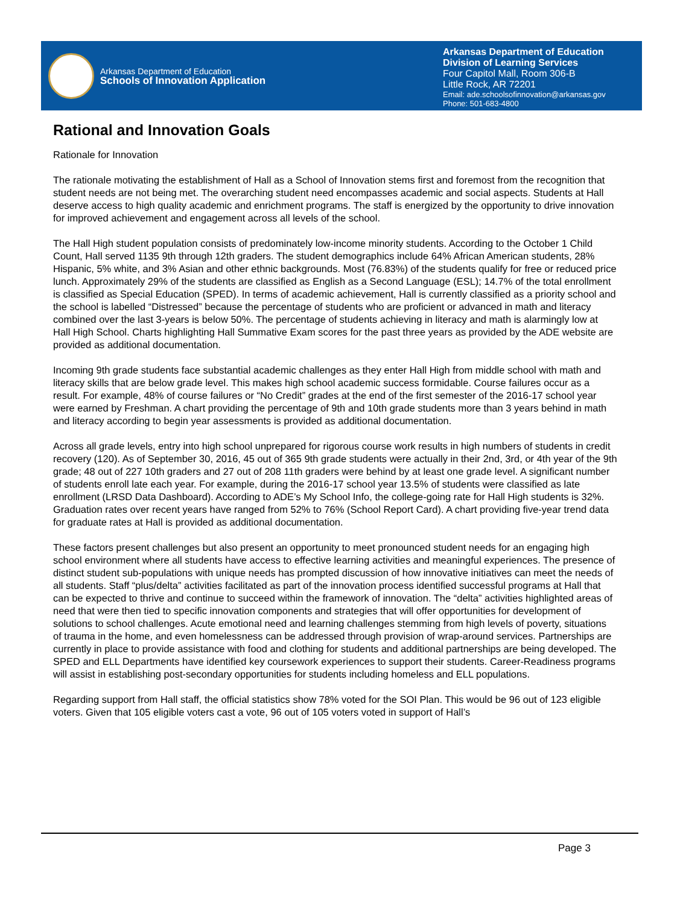Arkansas Department of Education
Schools of Innovation Application
Arkansas Department of Education
Division of Learning Services
Four Capitol Mall, Room 306-B
Little Rock, AR 72201
Email: ade.schoolsofinnovation@arkansas.gov
Phone: 501-683-4800
Rational and Innovation Goals
Rationale for Innovation
The rationale motivating the establishment of Hall as a School of Innovation stems first and foremost from the recognition that student needs are not being met. The overarching student need encompasses academic and social aspects. Students at Hall deserve access to high quality academic and enrichment programs. The staff is energized by the opportunity to drive innovation for improved achievement and engagement across all levels of the school.
The Hall High student population consists of predominately low-income minority students. According to the October 1 Child Count, Hall served 1135 9th through 12th graders. The student demographics include 64% African American students, 28% Hispanic, 5% white, and 3% Asian and other ethnic backgrounds. Most (76.83%) of the students qualify for free or reduced price lunch. Approximately 29% of the students are classified as English as a Second Language (ESL); 14.7% of the total enrollment is classified as Special Education (SPED). In terms of academic achievement, Hall is currently classified as a priority school and the school is labelled “Distressed” because the percentage of students who are proficient or advanced in math and literacy combined over the last 3-years is below 50%. The percentage of students achieving in literacy and math is alarmingly low at Hall High School. Charts highlighting Hall Summative Exam scores for the past three years as provided by the ADE website are provided as additional documentation.
Incoming 9th grade students face substantial academic challenges as they enter Hall High from middle school with math and literacy skills that are below grade level. This makes high school academic success formidable. Course failures occur as a result. For example, 48% of course failures or “No Credit” grades at the end of the first semester of the 2016-17 school year were earned by Freshman. A chart providing the percentage of 9th and 10th grade students more than 3 years behind in math and literacy according to begin year assessments is provided as additional documentation.
Across all grade levels, entry into high school unprepared for rigorous course work results in high numbers of students in credit recovery (120). As of September 30, 2016, 45 out of 365 9th grade students were actually in their 2nd, 3rd, or 4th year of the 9th grade; 48 out of 227 10th graders and 27 out of 208 11th graders were behind by at least one grade level. A significant number of students enroll late each year. For example, during the 2016-17 school year 13.5% of students were classified as late enrollment (LRSD Data Dashboard). According to ADE’s My School Info, the college-going rate for Hall High students is 32%. Graduation rates over recent years have ranged from 52% to 76% (School Report Card). A chart providing five-year trend data for graduate rates at Hall is provided as additional documentation.
These factors present challenges but also present an opportunity to meet pronounced student needs for an engaging high school environment where all students have access to effective learning activities and meaningful experiences. The presence of distinct student sub-populations with unique needs has prompted discussion of how innovative initiatives can meet the needs of all students. Staff “plus/delta” activities facilitated as part of the innovation process identified successful programs at Hall that can be expected to thrive and continue to succeed within the framework of innovation. The “delta” activities highlighted areas of need that were then tied to specific innovation components and strategies that will offer opportunities for development of solutions to school challenges. Acute emotional need and learning challenges stemming from high levels of poverty, situations of trauma in the home, and even homelessness can be addressed through provision of wrap-around services. Partnerships are currently in place to provide assistance with food and clothing for students and additional partnerships are being developed. The SPED and ELL Departments have identified key coursework experiences to support their students. Career-Readiness programs will assist in establishing post-secondary opportunities for students including homeless and ELL populations.
Regarding support from Hall staff, the official statistics show 78% voted for the SOI Plan. This would be 96 out of 123 eligible voters. Given that 105 eligible voters cast a vote, 96 out of 105 voters voted in support of Hall’s
Page 3